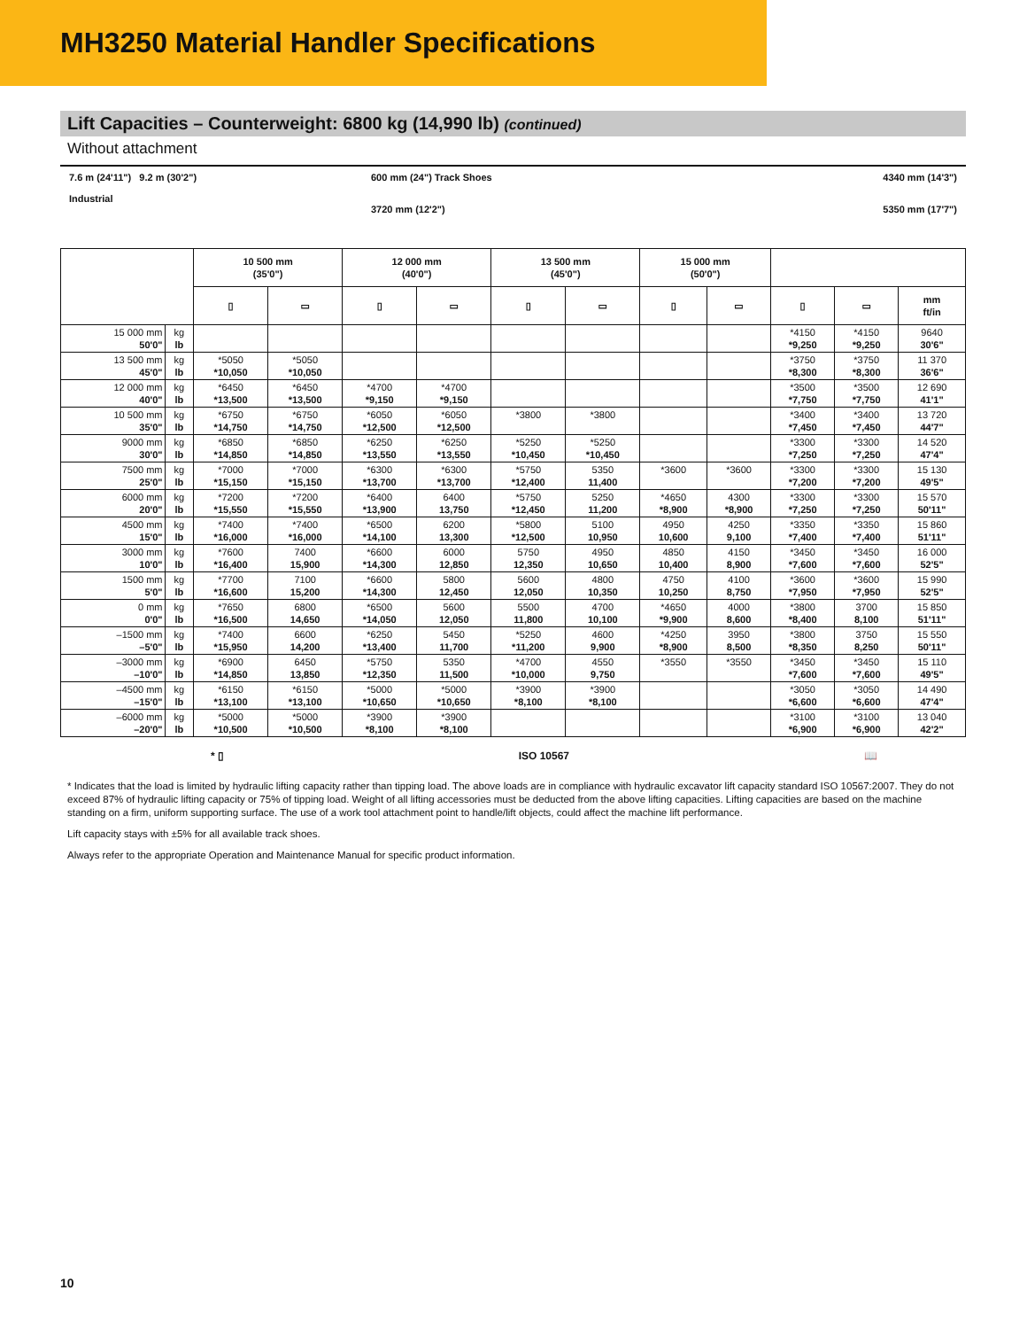MH3250 Material Handler Specifications
Lift Capacities – Counterweight: 6800 kg (14,990 lb) (continued)
Without attachment
7.6 m (24'11") 9.2 m (30'2")
Industrial
600 mm (24") Track Shoes
3720 mm (12'2")
4340 mm (14'3")
5350 mm (17'7")
| | | 10 500 mm (35'0") | | 12 000 mm (40'0") | | 13 500 mm (45'0") | | 15 000 mm (50'0") | | | | |
| --- | --- | --- | --- | --- | --- | --- | --- | --- | --- | --- | --- | --- |
| | | ▯ | ▭ | ▯ | ▭ | ▯ | ▭ | ▯ | ▭ | ▯ | ▭ | mm ft/in |
| 15 000 mm 50'0" | kg lb | | | | | | | | | *4150 *9,250 | *4150 *9,250 | 9640 30'6" |
| 13 500 mm 45'0" | kg lb | *5050 *10,050 | *5050 *10,050 | | | | | | | *3750 *8,300 | *3750 *8,300 | 11 370 36'6" |
| 12 000 mm 40'0" | kg lb | *6450 *13,500 | *6450 *13,500 | *4700 *9,150 | *4700 *9,150 | | | | | *3500 *7,750 | *3500 *7,750 | 12 690 41'1" |
| 10 500 mm 35'0" | kg lb | *6750 *14,750 | *6750 *14,750 | *6050 *12,500 | *6050 *12,500 | *3800 | *3800 | | | *3400 *7,450 | *3400 *7,450 | 13 720 44'7" |
| 9000 mm 30'0" | kg lb | *6850 *14,850 | *6850 *14,850 | *6250 *13,550 | *6250 *13,550 | *5250 *10,450 | *5250 *10,450 | | | *3300 *7,250 | *3300 *7,250 | 14 520 47'4" |
| 7500 mm 25'0" | kg lb | *7000 *15,150 | *7000 *15,150 | *6300 *13,700 | *6300 *13,700 | *5750 *12,400 | 5350 11,400 | *3600 | *3600 | *3300 *7,200 | *3300 *7,200 | 15 130 49'5" |
| 6000 mm 20'0" | kg lb | *7200 *15,550 | *7200 *15,550 | *6400 *13,900 | 6400 13,750 | *5750 *12,450 | 5250 11,200 | *4650 *8,900 | 4300 *8,900 | *3300 *7,250 | *3300 *7,250 | 15 570 50'11" |
| 4500 mm 15'0" | kg lb | *7400 *16,000 | *7400 *16,000 | *6500 *14,100 | 6200 13,300 | *5800 *12,500 | 5100 10,950 | 4950 10,600 | 4250 9,100 | *3350 *7,400 | *3350 *7,400 | 15 860 51'11" |
| 3000 mm 10'0" | kg lb | *7600 *16,400 | 7400 15,900 | *6600 *14,300 | 6000 12,850 | 5750 12,350 | 4950 10,650 | 4850 10,400 | 4150 8,900 | *3450 *7,600 | *3450 *7,600 | 16 000 52'5" |
| 1500 mm 5'0" | kg lb | *7700 *16,600 | 7100 15,200 | *6600 *14,300 | 5800 12,450 | 5600 12,050 | 4800 10,350 | 4750 10,250 | 4100 8,750 | *3600 *7,950 | *3600 *7,950 | 15 990 52'5" |
| 0 mm 0'0" | kg lb | *7650 *16,500 | 6800 14,650 | *6500 *14,050 | 5600 12,050 | 5500 11,800 | 4700 10,100 | *4650 *9,900 | 4000 8,600 | *3800 *8,400 | 3700 8,100 | 15 850 51'11" |
| –1500 mm –5'0" | kg lb | *7400 *15,950 | 6600 14,200 | *6250 *13,400 | 5450 11,700 | *5250 *11,200 | 4600 9,900 | *4250 *8,900 | 3950 8,500 | *3800 *8,350 | 3750 8,250 | 15 550 50'11" |
| –3000 mm –10'0" | kg lb | *6900 *14,850 | 6450 13,850 | *5750 *12,350 | 5350 11,500 | *4700 *10,000 | 4550 9,750 | *3550 | *3550 | *3450 *7,600 | *3450 *7,600 | 15 110 49'5" |
| –4500 mm –15'0" | kg lb | *6150 *13,100 | *6150 *13,100 | *5000 *10,650 | *5000 *10,650 | *3900 *8,100 | *3900 *8,100 | | | *3050 *6,600 | *3050 *6,600 | 14 490 47'4" |
| –6000 mm –20'0" | kg lb | *5000 *10,500 | *5000 *10,500 | *3900 *8,100 | *3900 *8,100 | | | | | *3100 *6,900 | *3100 *6,900 | 13 040 42'2" |
* ▯ ISO 10567 📖
* Indicates that the load is limited by hydraulic lifting capacity rather than tipping load. The above loads are in compliance with hydraulic excavator lift capacity standard ISO 10567:2007. They do not exceed 87% of hydraulic lifting capacity or 75% of tipping load. Weight of all lifting accessories must be deducted from the above lifting capacities. Lifting capacities are based on the machine standing on a firm, uniform supporting surface. The use of a work tool attachment point to handle/lift objects, could affect the machine lift performance.
Lift capacity stays with ±5% for all available track shoes.
Always refer to the appropriate Operation and Maintenance Manual for specific product information.
10